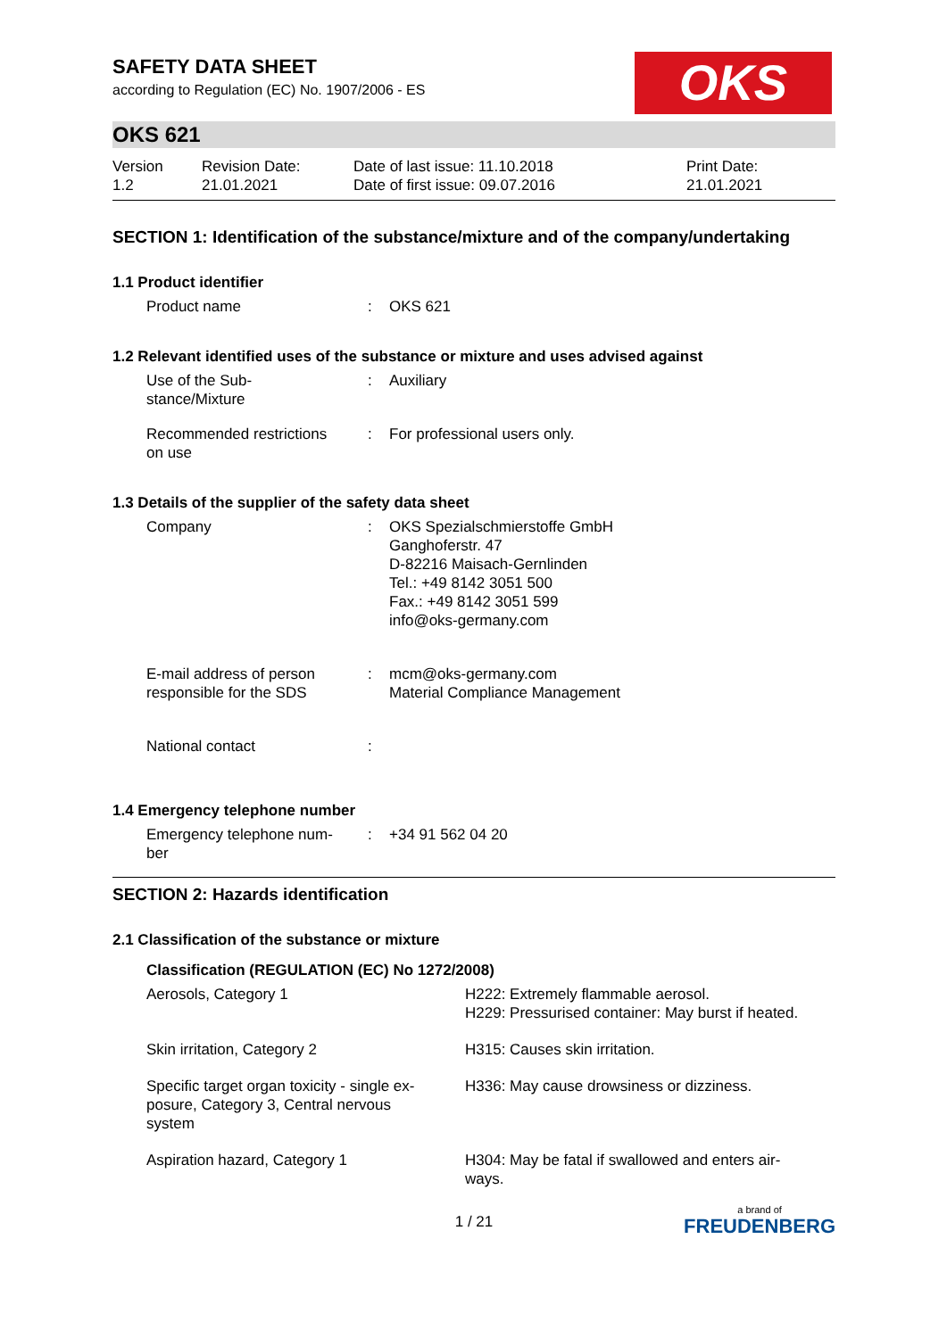SAFETY DATA SHEET
according to Regulation (EC) No. 1907/2006 - ES
OKS
OKS 621
| Version 1.2 | Revision Date: 21.01.2021 | Date of last issue: 11.10.2018 Date of first issue: 09.07.2016 | Print Date: 21.01.2021 |
SECTION 1: Identification of the substance/mixture and of the company/undertaking
1.1 Product identifier
| Product name | : | OKS 621 |
1.2 Relevant identified uses of the substance or mixture and uses advised against
| Use of the Sub- stance/Mixture | : | Auxiliary |
| Recommended restrictions on use | : | For professional users only. |
1.3 Details of the supplier of the safety data sheet
| Company | : | OKS Spezialschmierstoffe GmbH Ganghoferstr. 47 D-82216 Maisach-Gernlinden Tel.: +49 8142 3051 500 Fax.: +49 8142 3051 599 info@oks-germany.com |
| E-mail address of person responsible for the SDS | : | mcm@oks-germany.com Material Compliance Management |
| National contact | : | |
1.4 Emergency telephone number
| Emergency telephone num- ber | : | +34 91 562 04 20 |
SECTION 2: Hazards identification
2.1 Classification of the substance or mixture
Classification (REGULATION (EC) No 1272/2008)
| Aerosols, Category 1 | H222: Extremely flammable aerosol. H229: Pressurised container: May burst if heated. |
| Skin irritation, Category 2 | H315: Causes skin irritation. |
| Specific target organ toxicity - single ex- posure, Category 3, Central nervous system | H336: May cause drowsiness or dizziness. |
| Aspiration hazard, Category 1 | H304: May be fatal if swallowed and enters air- ways. |
1 / 21
a brand of
FREUDENBERG